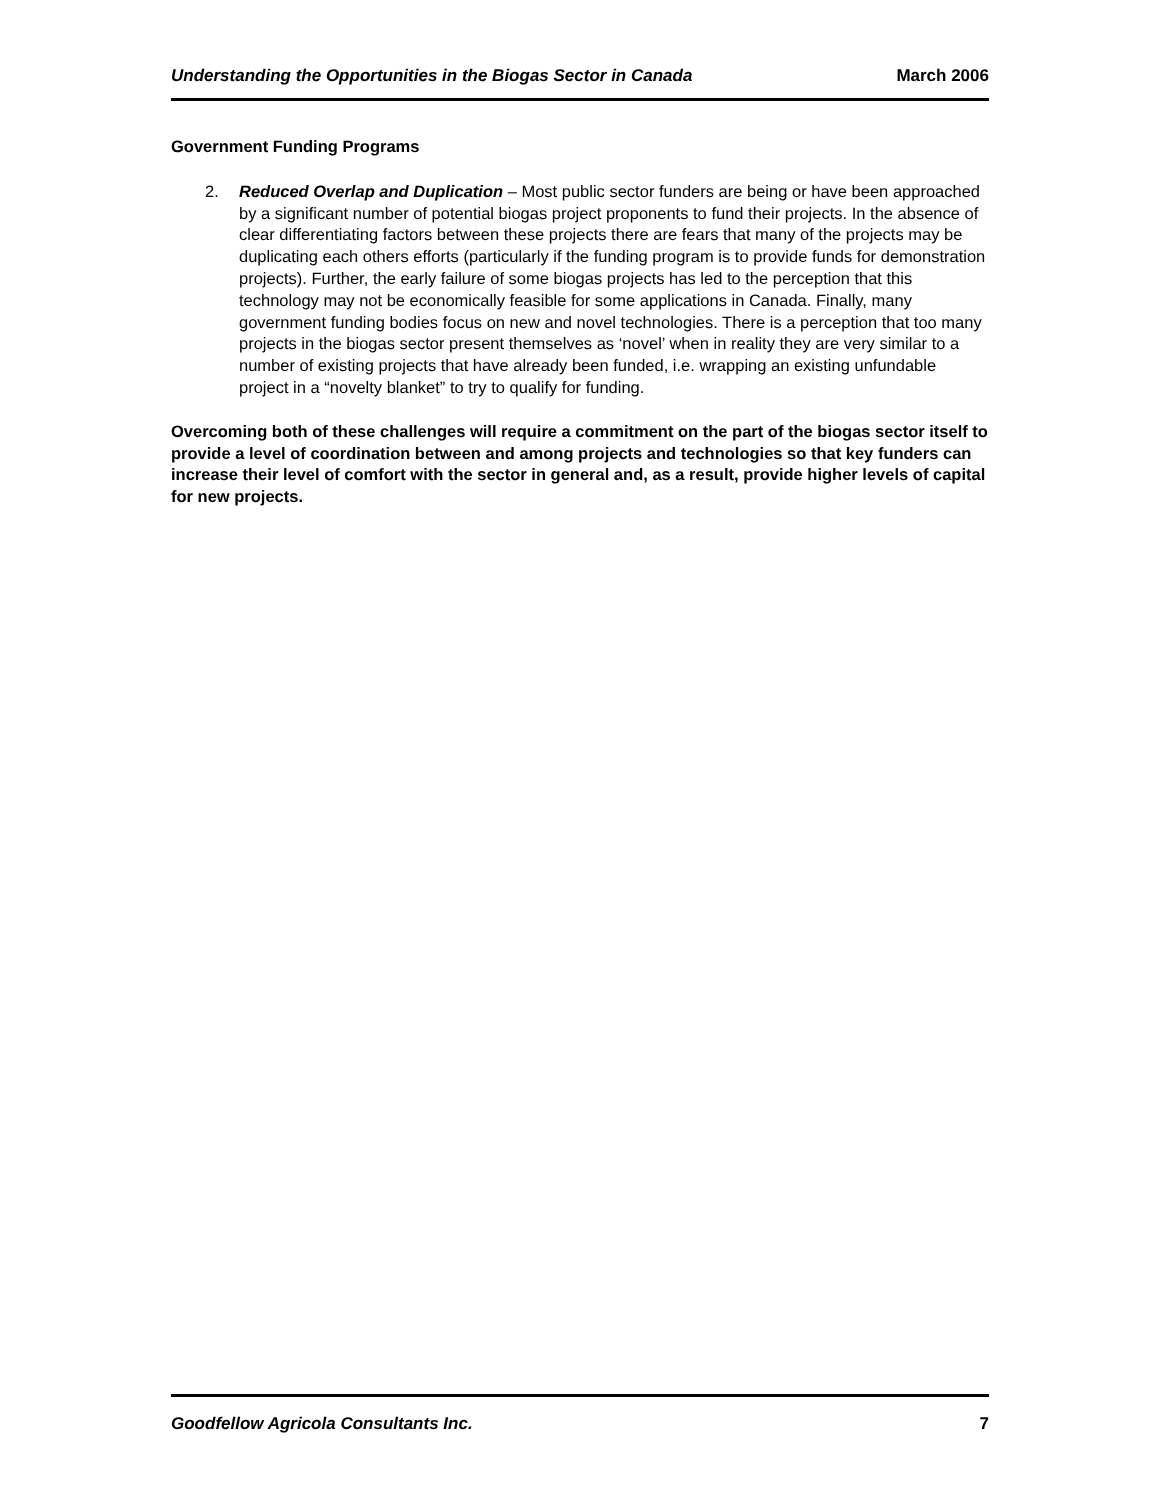Understanding the Opportunities in the Biogas Sector in Canada March 2006
Government Funding Programs
2. Reduced Overlap and Duplication – Most public sector funders are being or have been approached by a significant number of potential biogas project proponents to fund their projects. In the absence of clear differentiating factors between these projects there are fears that many of the projects may be duplicating each others efforts (particularly if the funding program is to provide funds for demonstration projects). Further, the early failure of some biogas projects has led to the perception that this technology may not be economically feasible for some applications in Canada. Finally, many government funding bodies focus on new and novel technologies. There is a perception that too many projects in the biogas sector present themselves as ‘novel’ when in reality they are very similar to a number of existing projects that have already been funded, i.e. wrapping an existing unfundable project in a “novelty blanket” to try to qualify for funding.
Overcoming both of these challenges will require a commitment on the part of the biogas sector itself to provide a level of coordination between and among projects and technologies so that key funders can increase their level of comfort with the sector in general and, as a result, provide higher levels of capital for new projects.
Goodfellow Agricola Consultants Inc. 7